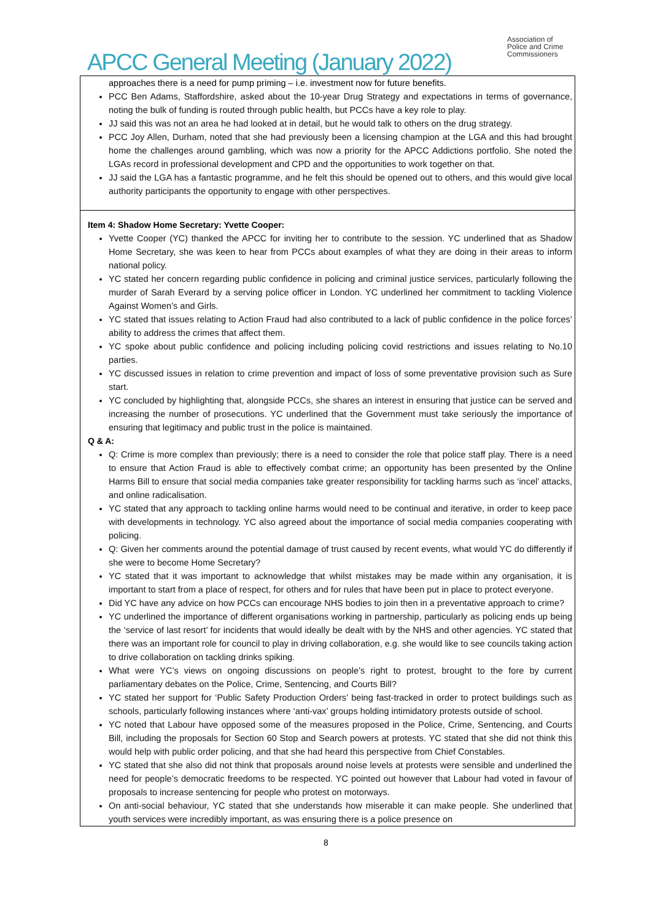APCC General Meeting (January 2022)
Association of
Police and Crime
Commissioners
approaches there is a need for pump priming – i.e. investment now for future benefits.
PCC Ben Adams, Staffordshire, asked about the 10-year Drug Strategy and expectations in terms of governance, noting the bulk of funding is routed through public health, but PCCs have a key role to play.
JJ said this was not an area he had looked at in detail, but he would talk to others on the drug strategy.
PCC Joy Allen, Durham, noted that she had previously been a licensing champion at the LGA and this had brought home the challenges around gambling, which was now a priority for the APCC Addictions portfolio. She noted the LGAs record in professional development and CPD and the opportunities to work together on that.
JJ said the LGA has a fantastic programme, and he felt this should be opened out to others, and this would give local authority participants the opportunity to engage with other perspectives.
Item 4: Shadow Home Secretary: Yvette Cooper:
Yvette Cooper (YC) thanked the APCC for inviting her to contribute to the session. YC underlined that as Shadow Home Secretary, she was keen to hear from PCCs about examples of what they are doing in their areas to inform national policy.
YC stated her concern regarding public confidence in policing and criminal justice services, particularly following the murder of Sarah Everard by a serving police officer in London. YC underlined her commitment to tackling Violence Against Women’s and Girls.
YC stated that issues relating to Action Fraud had also contributed to a lack of public confidence in the police forces’ ability to address the crimes that affect them.
YC spoke about public confidence and policing including policing covid restrictions and issues relating to No.10 parties.
YC discussed issues in relation to crime prevention and impact of loss of some preventative provision such as Sure start.
YC concluded by highlighting that, alongside PCCs, she shares an interest in ensuring that justice can be served and increasing the number of prosecutions. YC underlined that the Government must take seriously the importance of ensuring that legitimacy and public trust in the police is maintained.
Q & A:
Q: Crime is more complex than previously; there is a need to consider the role that police staff play. There is a need to ensure that Action Fraud is able to effectively combat crime; an opportunity has been presented by the Online Harms Bill to ensure that social media companies take greater responsibility for tackling harms such as ‘incel’ attacks, and online radicalisation.
YC stated that any approach to tackling online harms would need to be continual and iterative, in order to keep pace with developments in technology. YC also agreed about the importance of social media companies cooperating with policing.
Q: Given her comments around the potential damage of trust caused by recent events, what would YC do differently if she were to become Home Secretary?
YC stated that it was important to acknowledge that whilst mistakes may be made within any organisation, it is important to start from a place of respect, for others and for rules that have been put in place to protect everyone.
Did YC have any advice on how PCCs can encourage NHS bodies to join then in a preventative approach to crime?
YC underlined the importance of different organisations working in partnership, particularly as policing ends up being the ‘service of last resort’ for incidents that would ideally be dealt with by the NHS and other agencies. YC stated that there was an important role for council to play in driving collaboration, e.g. she would like to see councils taking action to drive collaboration on tackling drinks spiking.
What were YC’s views on ongoing discussions on people’s right to protest, brought to the fore by current parliamentary debates on the Police, Crime, Sentencing, and Courts Bill?
YC stated her support for ‘Public Safety Production Orders’ being fast-tracked in order to protect buildings such as schools, particularly following instances where ‘anti-vax’ groups holding intimidatory protests outside of school.
YC noted that Labour have opposed some of the measures proposed in the Police, Crime, Sentencing, and Courts Bill, including the proposals for Section 60 Stop and Search powers at protests. YC stated that she did not think this would help with public order policing, and that she had heard this perspective from Chief Constables.
YC stated that she also did not think that proposals around noise levels at protests were sensible and underlined the need for people’s democratic freedoms to be respected. YC pointed out however that Labour had voted in favour of proposals to increase sentencing for people who protest on motorways.
On anti-social behaviour, YC stated that she understands how miserable it can make people. She underlined that youth services were incredibly important, as was ensuring there is a police presence on
8